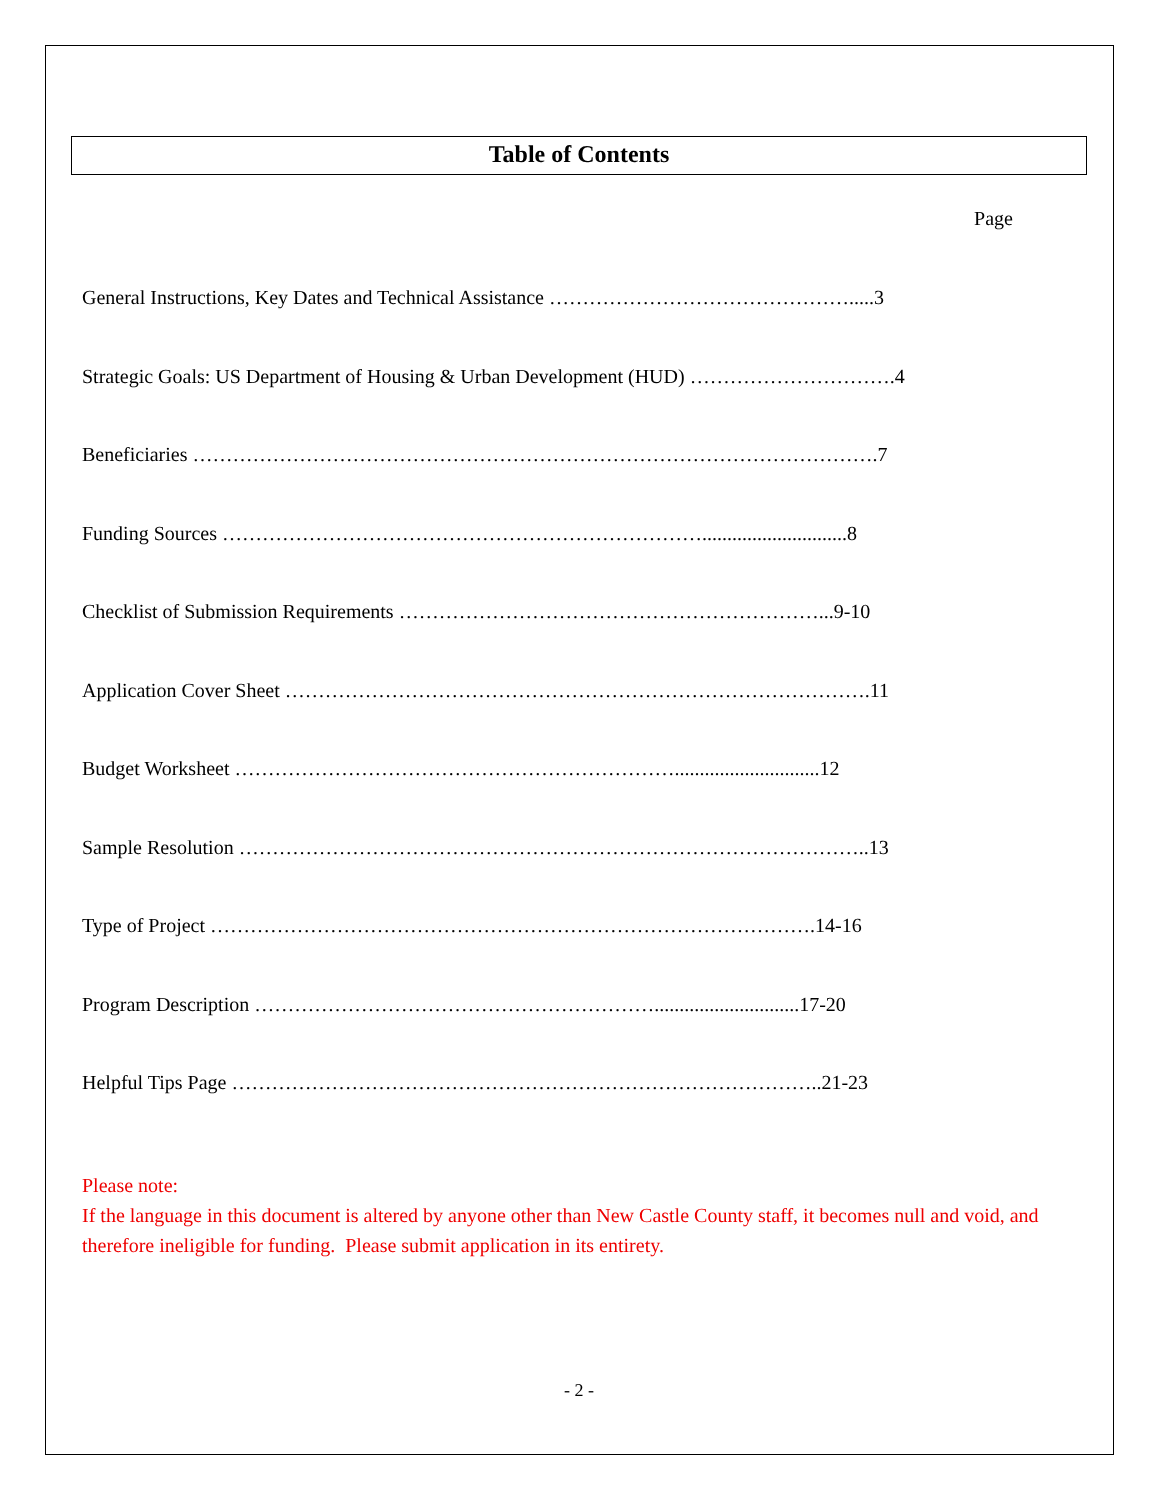Table of Contents
Page
General Instructions, Key Dates and Technical Assistance ……………………………………….....3
Strategic Goals: US Department of Housing & Urban Development (HUD) ………………………….4
Beneficiaries ………………………………………………………………………………………….7
Funding Sources ……………………………………………………………….............................8
Checklist of Submission Requirements ………………………………………………………...9-10
Application Cover Sheet …………………………………………………………………………….11
Budget Worksheet ………………………………………………………….............................12
Sample Resolution …………………………………………………………………………………..13
Type of Project ……………………………………………………………………………….14-16
Program Description …………………………………………………….............................17-20
Helpful Tips Page ……………………………………………………………………………..21-23
Please note:
If the language in this document is altered by anyone other than New Castle County staff, it becomes null and void, and therefore ineligible for funding. Please submit application in its entirety.
- 2 -